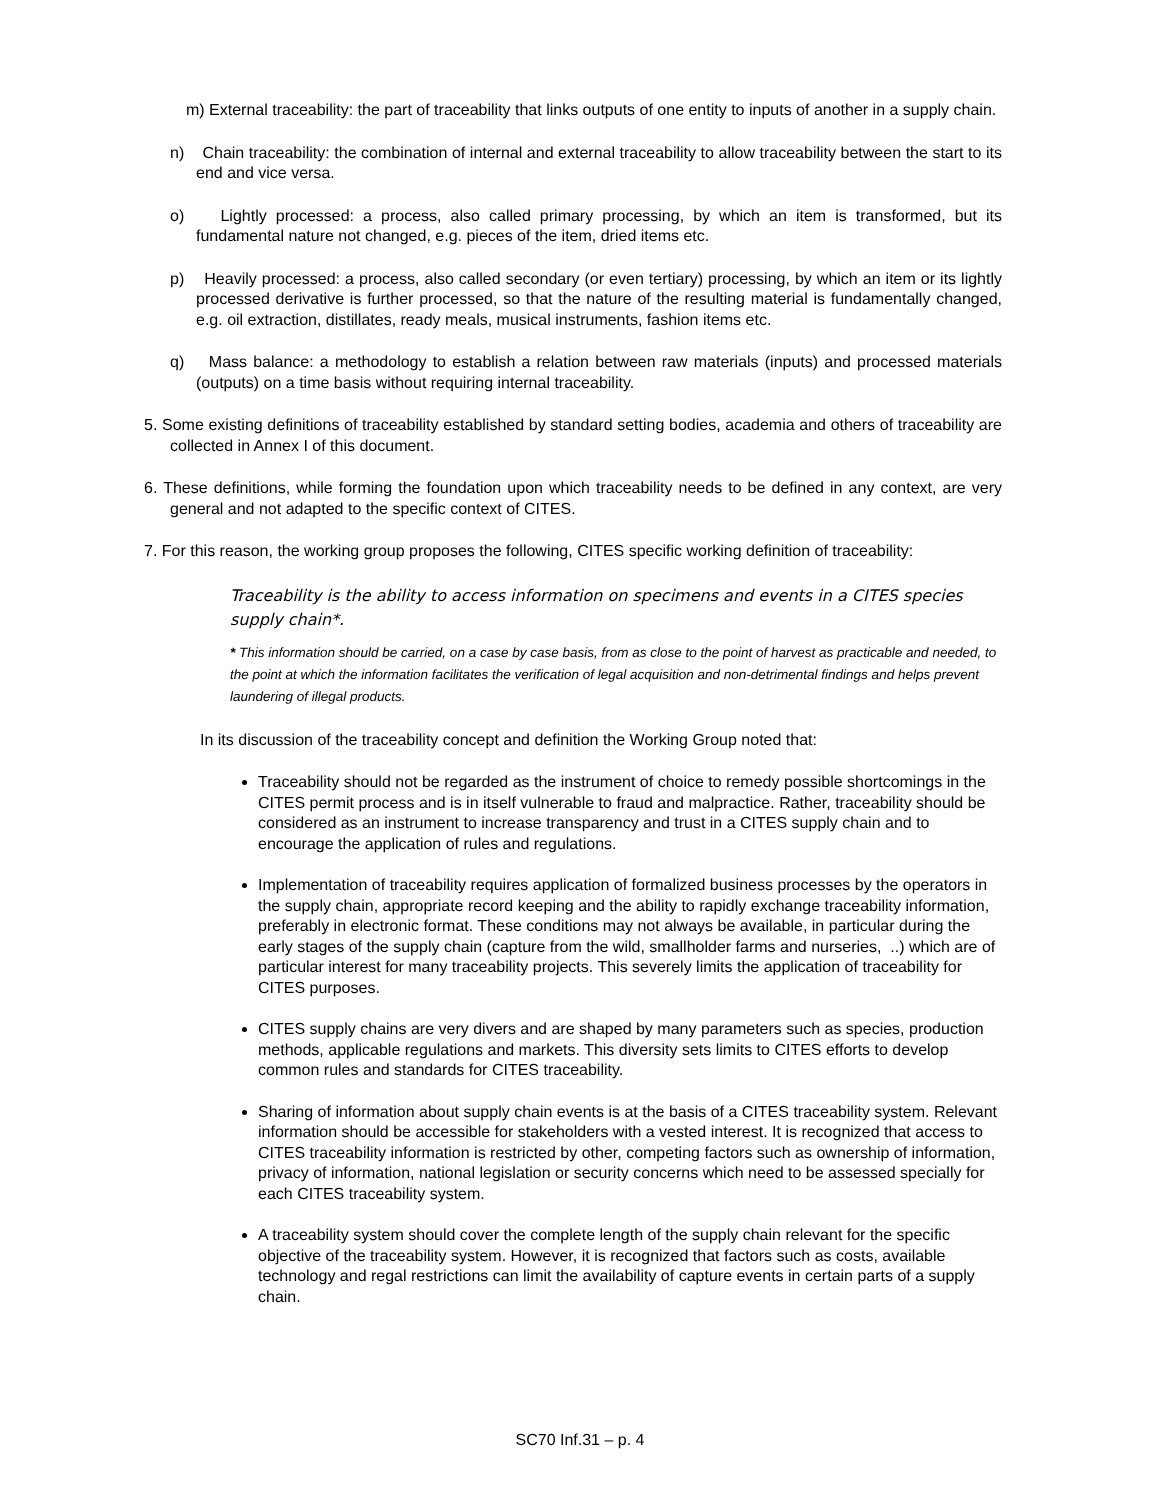m) External traceability: the part of traceability that links outputs of one entity to inputs of another in a supply chain.
n) Chain traceability: the combination of internal and external traceability to allow traceability between the start to its end and vice versa.
o) Lightly processed: a process, also called primary processing, by which an item is transformed, but its fundamental nature not changed, e.g. pieces of the item, dried items etc.
p) Heavily processed: a process, also called secondary (or even tertiary) processing, by which an item or its lightly processed derivative is further processed, so that the nature of the resulting material is fundamentally changed, e.g. oil extraction, distillates, ready meals, musical instruments, fashion items etc.
q) Mass balance: a methodology to establish a relation between raw materials (inputs) and processed materials (outputs) on a time basis without requiring internal traceability.
5. Some existing definitions of traceability established by standard setting bodies, academia and others of traceability are collected in Annex I of this document.
6. These definitions, while forming the foundation upon which traceability needs to be defined in any context, are very general and not adapted to the specific context of CITES.
7. For this reason, the working group proposes the following, CITES specific working definition of traceability:
Traceability is the ability to access information on specimens and events in a CITES species supply chain*.
* This information should be carried, on a case by case basis, from as close to the point of harvest as practicable and needed, to the point at which the information facilitates the verification of legal acquisition and non-detrimental findings and helps prevent laundering of illegal products.
In its discussion of the traceability concept and definition the Working Group noted that:
Traceability should not be regarded as the instrument of choice to remedy possible shortcomings in the CITES permit process and is in itself vulnerable to fraud and malpractice. Rather, traceability should be considered as an instrument to increase transparency and trust in a CITES supply chain and to encourage the application of rules and regulations.
Implementation of traceability requires application of formalized business processes by the operators in the supply chain, appropriate record keeping and the ability to rapidly exchange traceability information, preferably in electronic format. These conditions may not always be available, in particular during the early stages of the supply chain (capture from the wild, smallholder farms and nurseries, ..) which are of particular interest for many traceability projects. This severely limits the application of traceability for CITES purposes.
CITES supply chains are very divers and are shaped by many parameters such as species, production methods, applicable regulations and markets. This diversity sets limits to CITES efforts to develop common rules and standards for CITES traceability.
Sharing of information about supply chain events is at the basis of a CITES traceability system. Relevant information should be accessible for stakeholders with a vested interest. It is recognized that access to CITES traceability information is restricted by other, competing factors such as ownership of information, privacy of information, national legislation or security concerns which need to be assessed specially for each CITES traceability system.
A traceability system should cover the complete length of the supply chain relevant for the specific objective of the traceability system. However, it is recognized that factors such as costs, available technology and regal restrictions can limit the availability of capture events in certain parts of a supply chain.
SC70 Inf.31 – p. 4